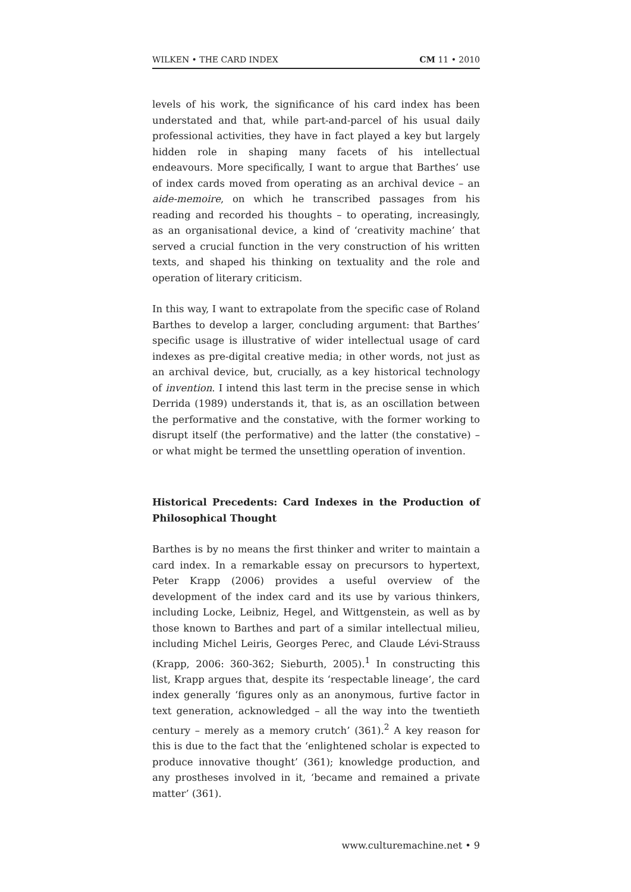WILKEN • THE CARD INDEX CM 11 • 2010
levels of his work, the significance of his card index has been understated and that, while part-and-parcel of his usual daily professional activities, they have in fact played a key but largely hidden role in shaping many facets of his intellectual endeavours. More specifically, I want to argue that Barthes’ use of index cards moved from operating as an archival device – an aide-memoire, on which he transcribed passages from his reading and recorded his thoughts – to operating, increasingly, as an organisational device, a kind of ‘creativity machine’ that served a crucial function in the very construction of his written texts, and shaped his thinking on textuality and the role and operation of literary criticism.
In this way, I want to extrapolate from the specific case of Roland Barthes to develop a larger, concluding argument: that Barthes’ specific usage is illustrative of wider intellectual usage of card indexes as pre-digital creative media; in other words, not just as an archival device, but, crucially, as a key historical technology of invention. I intend this last term in the precise sense in which Derrida (1989) understands it, that is, as an oscillation between the performative and the constative, with the former working to disrupt itself (the performative) and the latter (the constative) – or what might be termed the unsettling operation of invention.
Historical Precedents: Card Indexes in the Production of Philosophical Thought
Barthes is by no means the first thinker and writer to maintain a card index. In a remarkable essay on precursors to hypertext, Peter Krapp (2006) provides a useful overview of the development of the index card and its use by various thinkers, including Locke, Leibniz, Hegel, and Wittgenstein, as well as by those known to Barthes and part of a similar intellectual milieu, including Michel Leiris, Georges Perec, and Claude Lévi-Strauss (Krapp, 2006: 360-362; Sieburth, 2005).<sup>1</sup> In constructing this list, Krapp argues that, despite its ‘respectable lineage’, the card index generally ‘figures only as an anonymous, furtive factor in text generation, acknowledged – all the way into the twentieth century – merely as a memory crutch’ (361).<sup>2</sup> A key reason for this is due to the fact that the ‘enlightened scholar is expected to produce innovative thought’ (361); knowledge production, and any prostheses involved in it, ‘became and remained a private matter’ (361).
www.culturemachine.net • 9